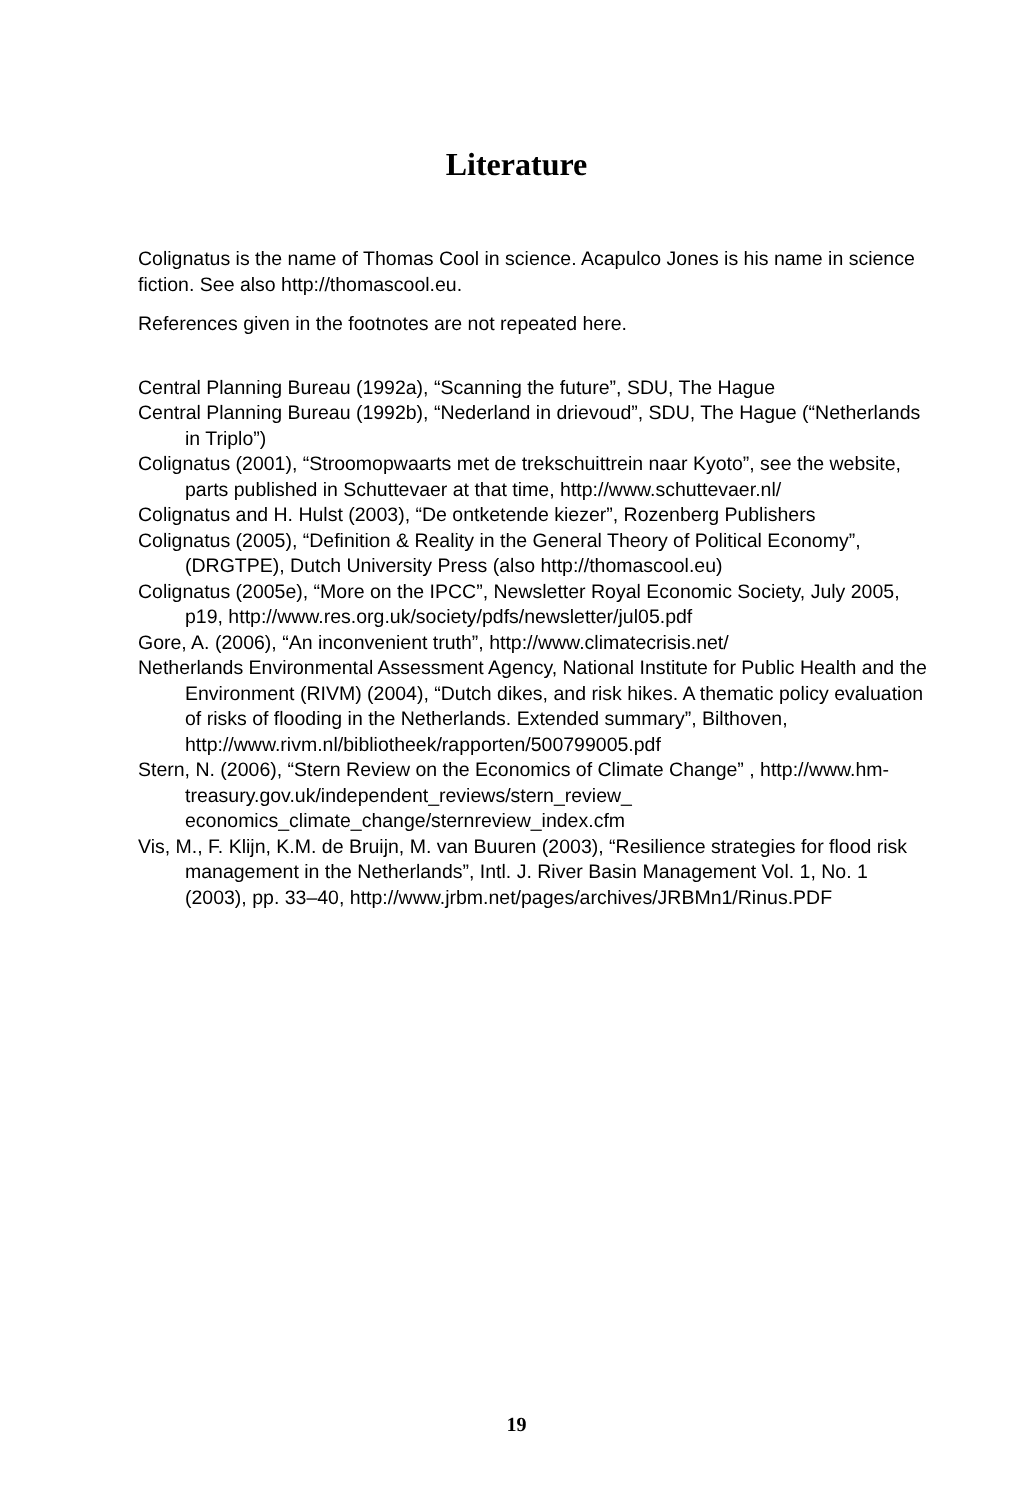Literature
Colignatus is the name of Thomas Cool in science. Acapulco Jones is his name in science fiction. See also http://thomascool.eu.
References given in the footnotes are not repeated here.
Central Planning Bureau (1992a), “Scanning the future”, SDU, The Hague
Central Planning Bureau (1992b), “Nederland in drievoud”, SDU, The Hague (“Netherlands in Triplo”)
Colignatus (2001), “Stroomopwaarts met de trekschuittrein naar Kyoto”, see the website, parts published in Schuttevaer at that time, http://www.schuttevaer.nl/
Colignatus and H. Hulst (2003), “De ontketende kiezer”, Rozenberg Publishers
Colignatus (2005), “Definition & Reality in the General Theory of Political Economy”, (DRGTPE), Dutch University Press (also http://thomascool.eu)
Colignatus (2005e), “More on the IPCC”, Newsletter Royal Economic Society, July 2005, p19, http://www.res.org.uk/society/pdfs/newsletter/jul05.pdf
Gore, A. (2006), “An inconvenient truth”, http://www.climatecrisis.net/
Netherlands Environmental Assessment Agency, National Institute for Public Health and the Environment (RIVM) (2004), “Dutch dikes, and risk hikes. A thematic policy evaluation of risks of flooding in the Netherlands. Extended summary”, Bilthoven, http://www.rivm.nl/bibliotheek/rapporten/500799005.pdf
Stern, N. (2006), “Stern Review on the Economics of Climate Change” , http://www.hm-treasury.gov.uk/independent_reviews/stern_review_ economics_climate_change/sternreview_index.cfm
Vis, M., F. Klijn, K.M. de Bruijn, M. van Buuren (2003), “Resilience strategies for flood risk management in the Netherlands”, Intl. J. River Basin Management Vol. 1, No. 1 (2003), pp. 33–40, http://www.jrbm.net/pages/archives/JRBMn1/Rinus.PDF
19